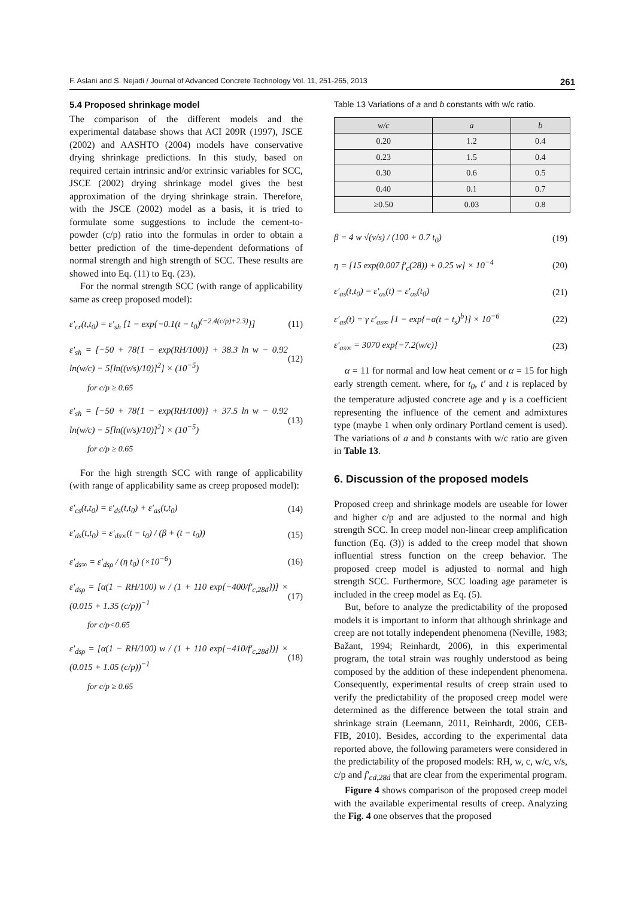F. Aslani and S. Nejadi / Journal of Advanced Concrete Technology Vol. 11, 251-265, 2013 261
5.4 Proposed shrinkage model
The comparison of the different models and the experimental database shows that ACI 209R (1997), JSCE (2002) and AASHTO (2004) models have conservative drying shrinkage predictions. In this study, based on required certain intrinsic and/or extrinsic variables for SCC, JSCE (2002) drying shrinkage model gives the best approximation of the drying shrinkage strain. Therefore, with the JSCE (2002) model as a basis, it is tried to formulate some suggestions to include the cement-to-powder (c/p) ratio into the formulas in order to obtain a better prediction of the time-dependent deformations of normal strength and high strength of SCC. These results are showed into Eq. (11) to Eq. (23).
For the normal strength SCC (with range of applicability same as creep proposed model):
ε′<sub>cr</sub>(t,t<sub>0</sub>) = ε′<sub>sh</sub> [1 − exp{−0.1(t − t<sub>0</sub>)<sup>(−2.4(c/p)+2.3)</sup>}] (11)
ε′<sub>sh</sub> = [−50 + 78{1 − exp(RH/100)} + 38.3 ln w − 0.92 ln(w/c) − 5[ln((v/s)/10)]<sup>2</sup>] × (10<sup>−5</sup>) (12)
for c/p ≥ 0.65
ε′<sub>sh</sub> = [−50 + 78{1 − exp(RH/100)} + 37.5 ln w − 0.92 ln(w/c) − 5[ln((v/s)/10)]<sup>2</sup>] × (10<sup>−5</sup>) (13)
for c/p ≥ 0.65
For the high strength SCC with range of applicability (with range of applicability same as creep proposed model):
ε′<sub>cs</sub>(t,t<sub>0</sub>) = ε′<sub>ds</sub>(t,t<sub>0</sub>) + ε′<sub>as</sub>(t,t<sub>0</sub>) (14)
ε′<sub>ds</sub>(t,t<sub>0</sub>) = ε′<sub>ds∞</sub>(t − t<sub>0</sub>) / (β + (t − t<sub>0</sub>)) (15)
ε′<sub>ds∞</sub> = ε′<sub>dsρ</sub> / (η t<sub>0</sub>) (×10<sup>−6</sup>) (16)
ε′<sub>dsρ</sub> = [α(1 − RH/100) w / (1 + 110 exp{−400/f′<sub>c,28d</sub>})] × (0.015 + 1.35 (c/p))<sup>−1</sup> (17)
for c/p<0.65
ε′<sub>dsρ</sub> = [α(1 − RH/100) w / (1 + 110 exp{−410/f′<sub>c,28d</sub>})] × (0.015 + 1.05 (c/p))<sup>−1</sup> (18)
for c/p ≥ 0.65
Table 13 Variations of a and b constants with w/c ratio.
| w/c | a | b |
| --- | --- | --- |
| 0.20 | 1.2 | 0.4 |
| 0.23 | 1.5 | 0.4 |
| 0.30 | 0.6 | 0.5 |
| 0.40 | 0.1 | 0.7 |
| ≥0.50 | 0.03 | 0.8 |
β = 4 w √(v/s) / (100 + 0.7 t<sub>0</sub>) (19)
η = [15 exp(0.007 f′<sub>c</sub>(28)) + 0.25 w] × 10<sup>−4</sup> (20)
ε′<sub>as</sub>(t,t<sub>0</sub>) = ε′<sub>as</sub>(t) − ε′<sub>as</sub>(t<sub>0</sub>) (21)
ε′<sub>as</sub>(t) = γ ε′<sub>as∞</sub> [1 − exp{−a(t − t<sub>s</sub>)<sup>b</sup>}] × 10<sup>−6</sup> (22)
ε′<sub>as∞</sub> = 3070 exp{−7.2(w/c)} (23)
α = 11 for normal and low heat cement or α = 15 for high early strength cement. where, for t<sub>0</sub>, t′ and t is replaced by the temperature adjusted concrete age and γ is a coefficient representing the influence of the cement and admixtures type (maybe 1 when only ordinary Portland cement is used). The variations of a and b constants with w/c ratio are given in Table 13.
6. Discussion of the proposed models
Proposed creep and shrinkage models are useable for lower and higher c/p and are adjusted to the normal and high strength SCC. In creep model non-linear creep amplification function (Eq. (3)) is added to the creep model that shown influential stress function on the creep behavior. The proposed creep model is adjusted to normal and high strength SCC. Furthermore, SCC loading age parameter is included in the creep model as Eq. (5).
But, before to analyze the predictability of the proposed models it is important to inform that although shrinkage and creep are not totally independent phenomena (Neville, 1983; Bažant, 1994; Reinhardt, 2006), in this experimental program, the total strain was roughly understood as being composed by the addition of these independent phenomena. Consequently, experimental results of creep strain used to verify the predictability of the proposed creep model were determined as the difference between the total strain and shrinkage strain (Leemann, 2011, Reinhardt, 2006, CEB-FIB, 2010). Besides, according to the experimental data reported above, the following parameters were considered in the predictability of the proposed models: RH, w, c, w/c, v/s, c/p and f′<sub>cd,28d</sub> that are clear from the experimental program.
Figure 4 shows comparison of the proposed creep model with the available experimental results of creep. Analyzing the Fig. 4 one observes that the proposed